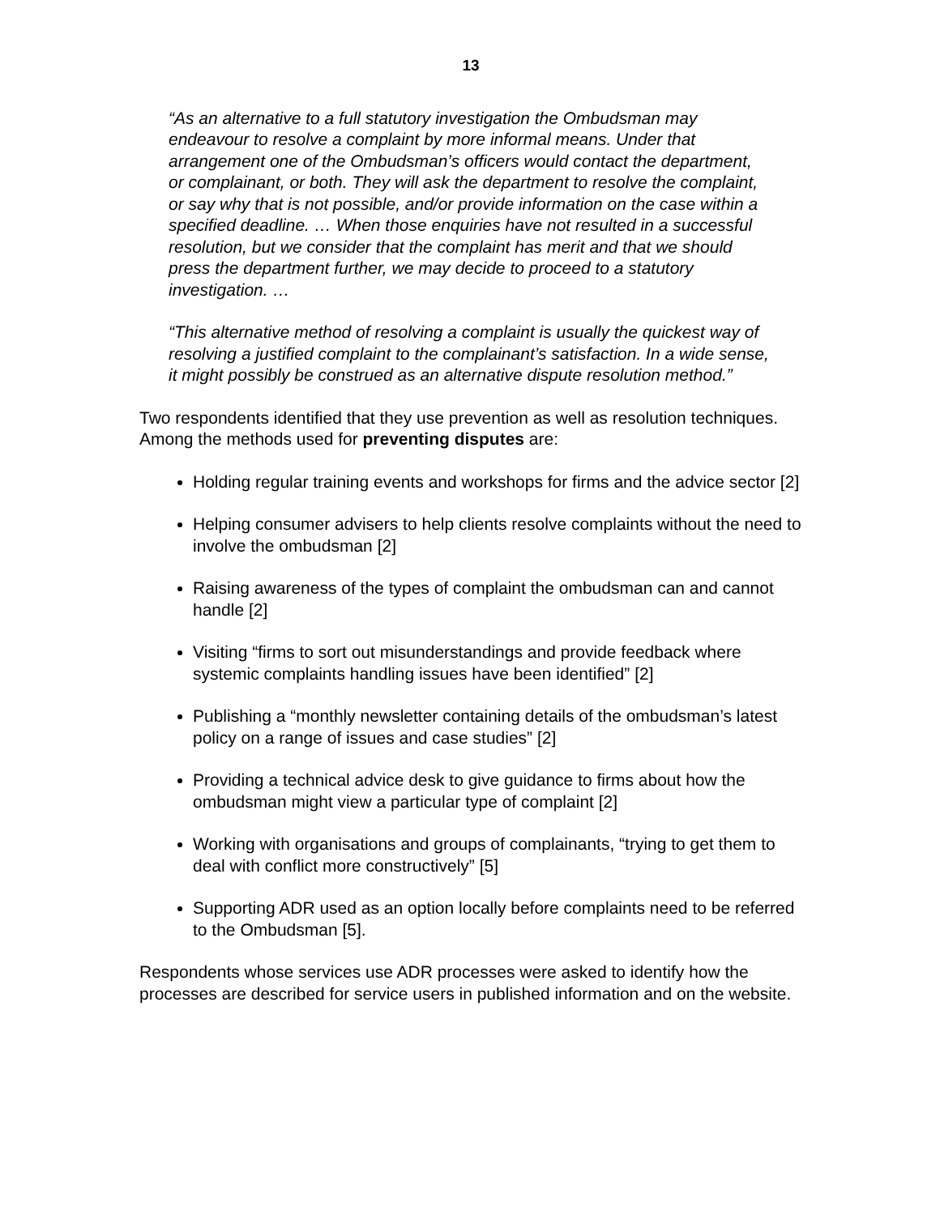13
“As an alternative to a full statutory investigation the Ombudsman may endeavour to resolve a complaint by more informal means. Under that arrangement one of the Ombudsman’s officers would contact the department, or complainant, or both. They will ask the department to resolve the complaint, or say why that is not possible, and/or provide information on the case within a specified deadline. … When those enquiries have not resulted in a successful resolution, but we consider that the complaint has merit and that we should press the department further, we may decide to proceed to a statutory investigation. …
“This alternative method of resolving a complaint is usually the quickest way of resolving a justified complaint to the complainant’s satisfaction. In a wide sense, it might possibly be construed as an alternative dispute resolution method.”
Two respondents identified that they use prevention as well as resolution techniques. Among the methods used for preventing disputes are:
Holding regular training events and workshops for firms and the advice sector [2]
Helping consumer advisers to help clients resolve complaints without the need to involve the ombudsman [2]
Raising awareness of the types of complaint the ombudsman can and cannot handle [2]
Visiting “firms to sort out misunderstandings and provide feedback where systemic complaints handling issues have been identified” [2]
Publishing a “monthly newsletter containing details of the ombudsman’s latest policy on a range of issues and case studies” [2]
Providing a technical advice desk to give guidance to firms about how the ombudsman might view a particular type of complaint [2]
Working with organisations and groups of complainants, “trying to get them to deal with conflict more constructively” [5]
Supporting ADR used as an option locally before complaints need to be referred to the Ombudsman [5].
Respondents whose services use ADR processes were asked to identify how the processes are described for service users in published information and on the website.